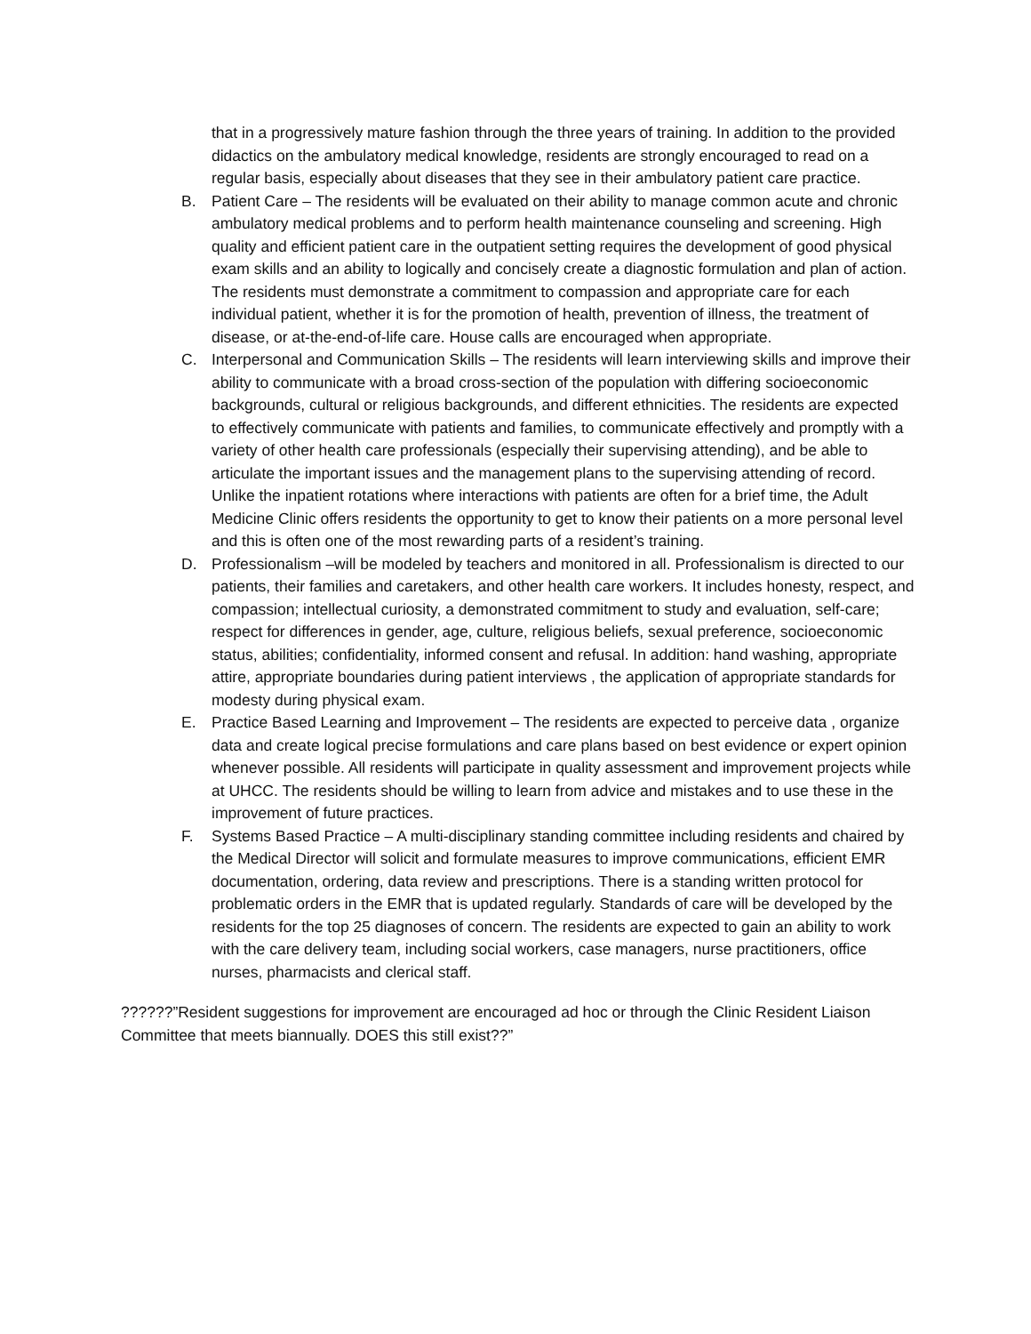that in a progressively mature fashion through the three years of training. In addition to the provided didactics on the ambulatory medical knowledge, residents are strongly encouraged to read on a regular basis, especially about diseases that they see in their ambulatory patient care practice.
B. Patient Care – The residents will be evaluated on their ability to manage common acute and chronic ambulatory medical problems and to perform health maintenance counseling and screening. High quality and efficient patient care in the outpatient setting requires the development of good physical exam skills and an ability to logically and concisely create a diagnostic formulation and plan of action. The residents must demonstrate a commitment to compassion and appropriate care for each individual patient, whether it is for the promotion of health, prevention of illness, the treatment of disease, or at-the-end-of-life care. House calls are encouraged when appropriate.
C. Interpersonal and Communication Skills – The residents will learn interviewing skills and improve their ability to communicate with a broad cross-section of the population with differing socioeconomic backgrounds, cultural or religious backgrounds, and different ethnicities. The residents are expected to effectively communicate with patients and families, to communicate effectively and promptly with a variety of other health care professionals (especially their supervising attending), and be able to articulate the important issues and the management plans to the supervising attending of record. Unlike the inpatient rotations where interactions with patients are often for a brief time, the Adult Medicine Clinic offers residents the opportunity to get to know their patients on a more personal level and this is often one of the most rewarding parts of a resident’s training.
D. Professionalism –will be modeled by teachers and monitored in all. Professionalism is directed to our patients, their families and caretakers, and other health care workers. It includes honesty, respect, and compassion; intellectual curiosity, a demonstrated commitment to study and evaluation, self-care; respect for differences in gender, age, culture, religious beliefs, sexual preference, socioeconomic status, abilities; confidentiality, informed consent and refusal. In addition: hand washing, appropriate attire, appropriate boundaries during patient interviews , the application of appropriate standards for modesty during physical exam.
E. Practice Based Learning and Improvement – The residents are expected to perceive data , organize data and create logical precise formulations and care plans based on best evidence or expert opinion whenever possible. All residents will participate in quality assessment and improvement projects while at UHCC. The residents should be willing to learn from advice and mistakes and to use these in the improvement of future practices.
F. Systems Based Practice – A multi-disciplinary standing committee including residents and chaired by the Medical Director will solicit and formulate measures to improve communications, efficient EMR documentation, ordering, data review and prescriptions. There is a standing written protocol for problematic orders in the EMR that is updated regularly. Standards of care will be developed by the residents for the top 25 diagnoses of concern. The residents are expected to gain an ability to work with the care delivery team, including social workers, case managers, nurse practitioners, office nurses, pharmacists and clerical staff.
??????”Resident suggestions for improvement are encouraged ad hoc or through the Clinic Resident Liaison Committee that meets biannually. DOES this still exist??”